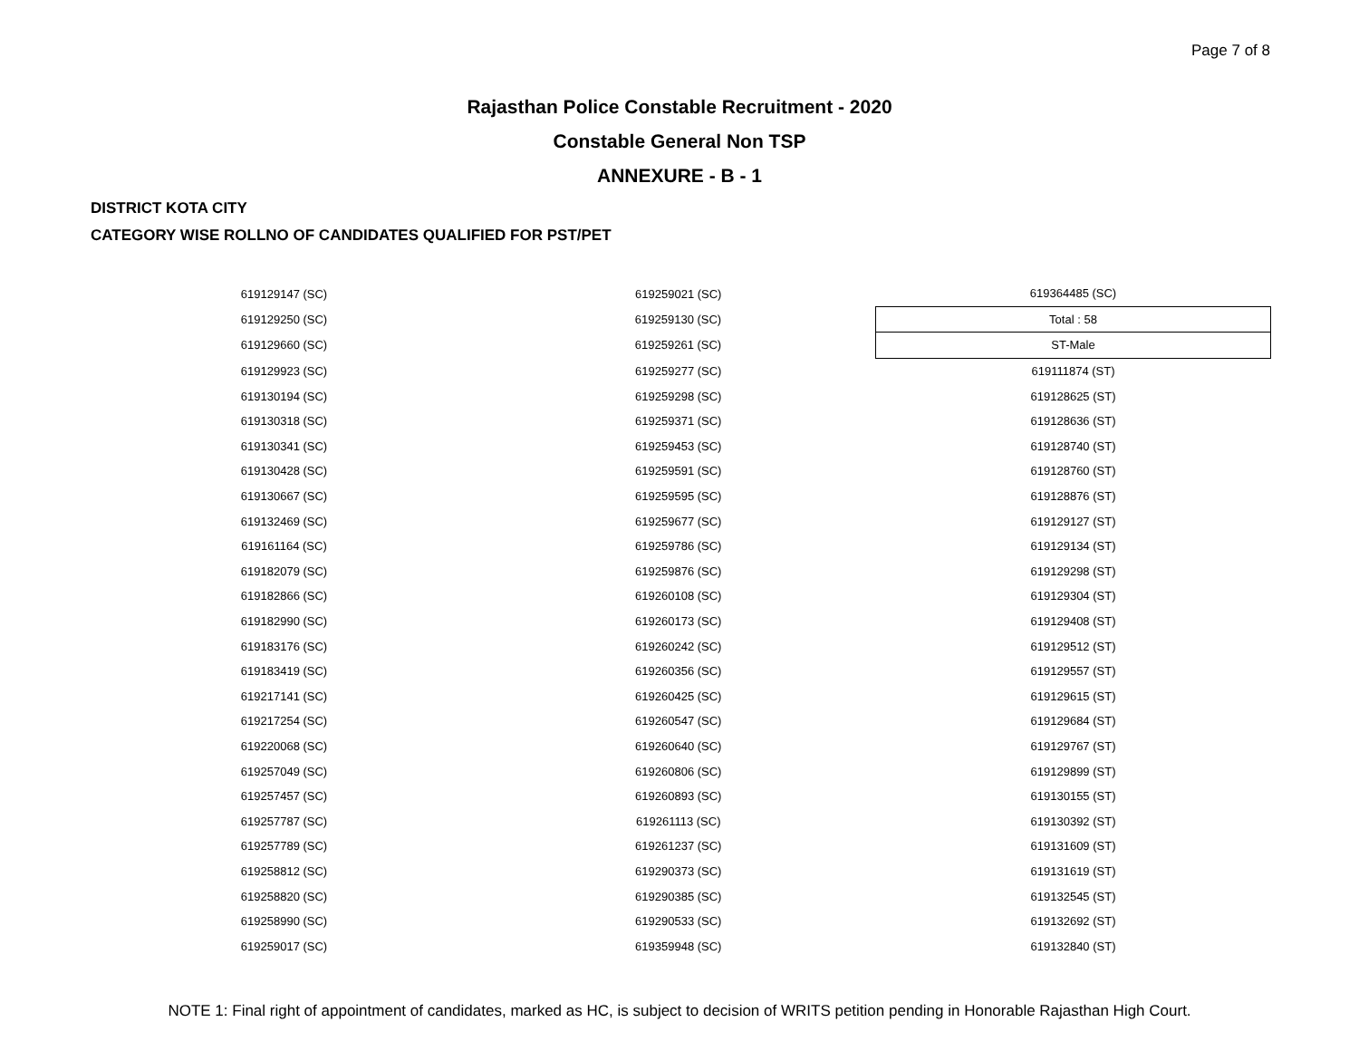Page 7 of 8
Rajasthan Police Constable Recruitment - 2020
Constable General Non TSP
ANNEXURE - B - 1
DISTRICT KOTA CITY
CATEGORY WISE ROLLNO OF CANDIDATES QUALIFIED FOR PST/PET
| 619129147 (SC) | 619259021 (SC) | 619364485 (SC) |
| 619129250 (SC) | 619259130 (SC) | Total : 58 |
| 619129660 (SC) | 619259261 (SC) | ST-Male |
| 619129923 (SC) | 619259277 (SC) | 619111874 (ST) |
| 619130194 (SC) | 619259298 (SC) | 619128625 (ST) |
| 619130318 (SC) | 619259371 (SC) | 619128636 (ST) |
| 619130341 (SC) | 619259453 (SC) | 619128740 (ST) |
| 619130428 (SC) | 619259591 (SC) | 619128760 (ST) |
| 619130667 (SC) | 619259595 (SC) | 619128876 (ST) |
| 619132469 (SC) | 619259677 (SC) | 619129127 (ST) |
| 619161164 (SC) | 619259786 (SC) | 619129134 (ST) |
| 619182079 (SC) | 619259876 (SC) | 619129298 (ST) |
| 619182866 (SC) | 619260108 (SC) | 619129304 (ST) |
| 619182990 (SC) | 619260173 (SC) | 619129408 (ST) |
| 619183176 (SC) | 619260242 (SC) | 619129512 (ST) |
| 619183419 (SC) | 619260356 (SC) | 619129557 (ST) |
| 619217141 (SC) | 619260425 (SC) | 619129615 (ST) |
| 619217254 (SC) | 619260547 (SC) | 619129684 (ST) |
| 619220068 (SC) | 619260640 (SC) | 619129767 (ST) |
| 619257049 (SC) | 619260806 (SC) | 619129899 (ST) |
| 619257457 (SC) | 619260893 (SC) | 619130155 (ST) |
| 619257787 (SC) | 619261113 (SC) | 619130392 (ST) |
| 619257789 (SC) | 619261237 (SC) | 619131609 (ST) |
| 619258812 (SC) | 619290373 (SC) | 619131619 (ST) |
| 619258820 (SC) | 619290385 (SC) | 619132545 (ST) |
| 619258990 (SC) | 619290533 (SC) | 619132692 (ST) |
| 619259017 (SC) | 619359948 (SC) | 619132840 (ST) |
NOTE 1: Final right of appointment of candidates, marked as HC, is subject to decision of WRITS petition pending in Honorable Rajasthan High Court.